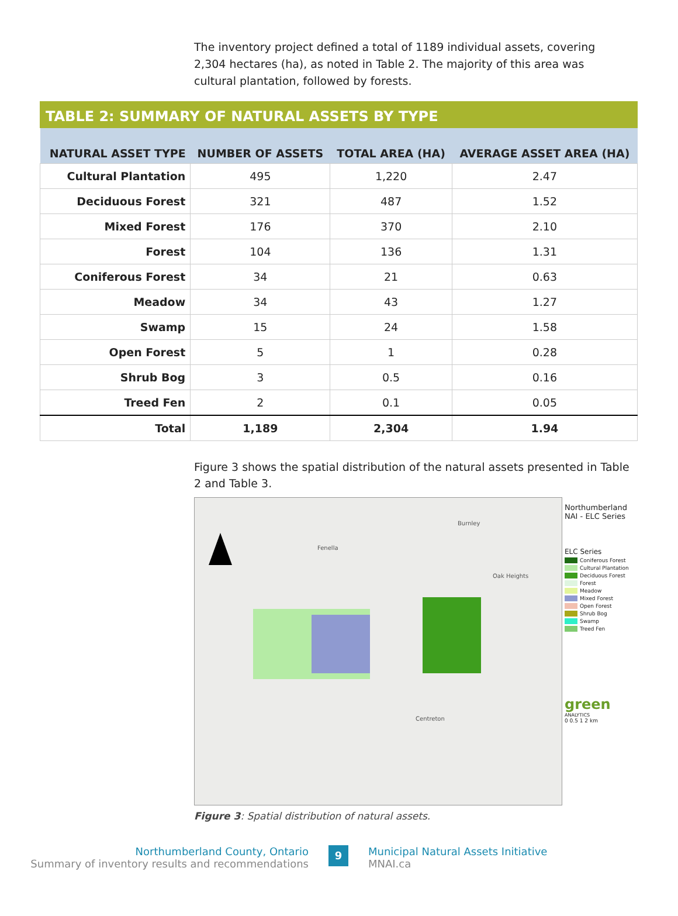The inventory project defined a total of 1189 individual assets, covering 2,304 hectares (ha), as noted in Table 2. The majority of this area was cultural plantation, followed by forests.
TABLE 2: SUMMARY OF NATURAL ASSETS BY TYPE
| NATURAL ASSET TYPE | NUMBER OF ASSETS | TOTAL AREA (HA) | AVERAGE ASSET AREA (HA) |
| --- | --- | --- | --- |
| Cultural Plantation | 495 | 1,220 | 2.47 |
| Deciduous Forest | 321 | 487 | 1.52 |
| Mixed Forest | 176 | 370 | 2.10 |
| Forest | 104 | 136 | 1.31 |
| Coniferous Forest | 34 | 21 | 0.63 |
| Meadow | 34 | 43 | 1.27 |
| Swamp | 15 | 24 | 1.58 |
| Open Forest | 5 | 1 | 0.28 |
| Shrub Bog | 3 | 0.5 | 0.16 |
| Treed Fen | 2 | 0.1 | 0.05 |
| Total | 1,189 | 2,304 | 1.94 |
Figure 3 shows the spatial distribution of the natural assets presented in Table 2 and Table 3.
Fenella
Burnley
Oak Heights
Centreton
Northumberland NAI - ELC Series
ELC Series
Coniferous Forest
Cultural Plantation
Deciduous Forest
Forest
Meadow
Mixed Forest
Open Forest
Shrub Bog
Swamp
Treed Fen
green
ANALYTICS
0 0.5 1 2 km
Figure 3: Spatial distribution of natural assets.
Northumberland County, Ontario
Summary of inventory results and recommendations
9
Municipal Natural Assets Initiative
MNAI.ca